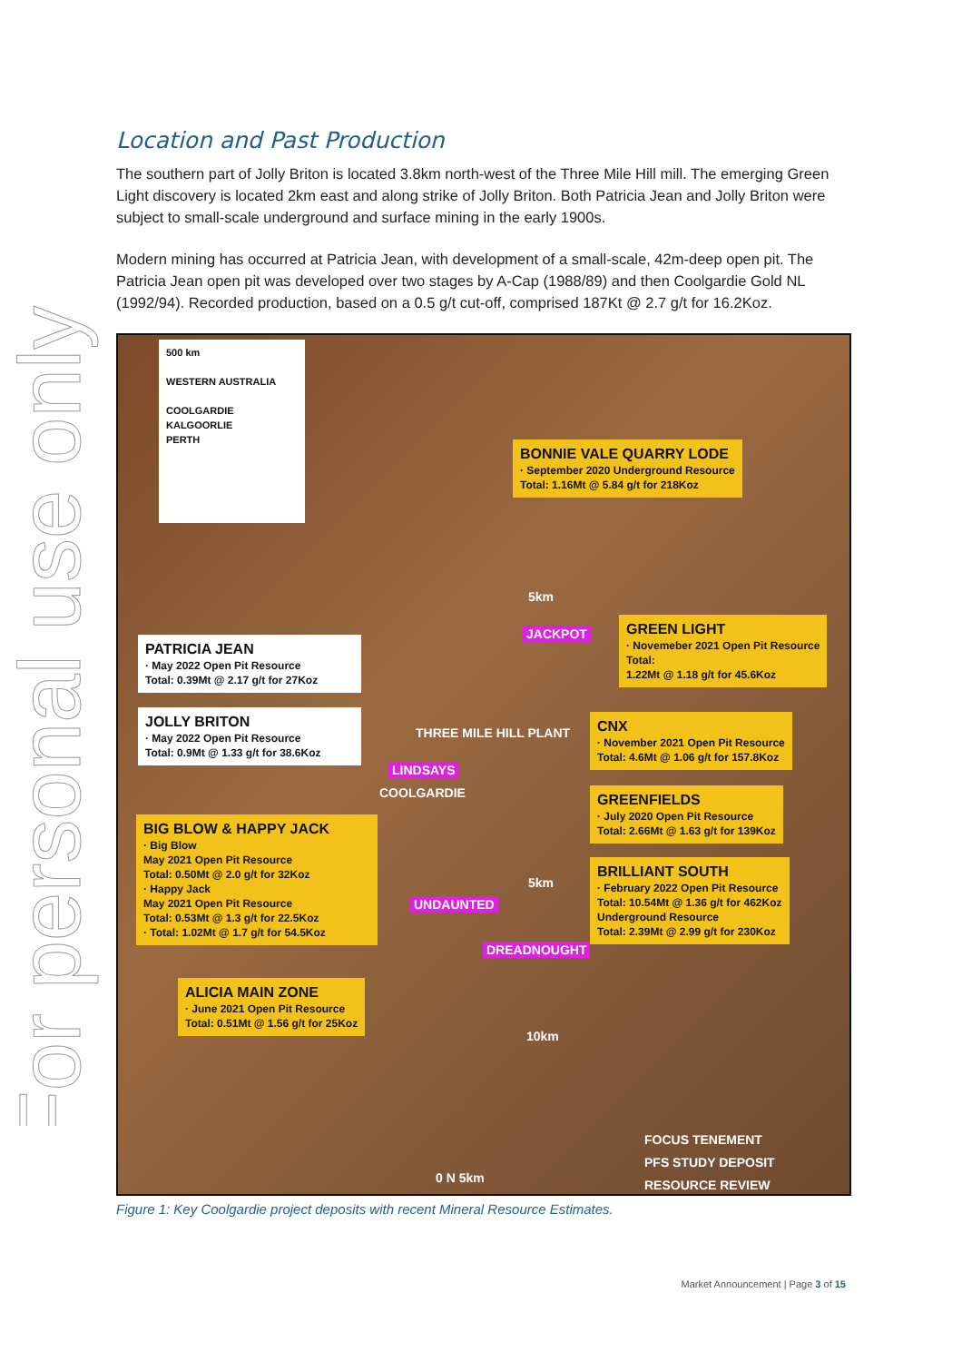For personal use only
Location and Past Production
The southern part of Jolly Briton is located 3.8km north-west of the Three Mile Hill mill. The emerging Green Light discovery is located 2km east and along strike of Jolly Briton. Both Patricia Jean and Jolly Briton were subject to small-scale underground and surface mining in the early 1900s.
Modern mining has occurred at Patricia Jean, with development of a small-scale, 42m-deep open pit. The Patricia Jean open pit was developed over two stages by A-Cap (1988/89) and then Coolgardie Gold NL (1992/94). Recorded production, based on a 0.5 g/t cut-off, comprised 187Kt @ 2.7 g/t for 16.2Koz.
500 km
WESTERN AUSTRALIA
COOLGARDIE KALGOORLIE
PERTH
BONNIE VALE QUARRY LODE
· September 2020 Underground Resource
Total: 1.16Mt @ 5.84 g/t for 218Koz
5km
JACKPOT
GREEN LIGHT
· Novemeber 2021 Open Pit Resource
Total:
1.22Mt @ 1.18 g/t for 45.6Koz
PATRICIA JEAN
· May 2022 Open Pit Resource
Total: 0.39Mt @ 2.17 g/t for 27Koz
JOLLY BRITON
· May 2022 Open Pit Resource
Total: 0.9Mt @ 1.33 g/t for 38.6Koz
THREE MILE HILL PLANT
CNX
· November 2021 Open Pit Resource
Total: 4.6Mt @ 1.06 g/t for 157.8Koz
LINDSAYS
COOLGARDIE
GREENFIELDS
· July 2020 Open Pit Resource
Total: 2.66Mt @ 1.63 g/t for 139Koz
BIG BLOW & HAPPY JACK
· Big Blow
May 2021 Open Pit Resource
Total: 0.50Mt @ 2.0 g/t for 32Koz
· Happy Jack
May 2021 Open Pit Resource
Total: 0.53Mt @ 1.3 g/t for 22.5Koz
· Total: 1.02Mt @ 1.7 g/t for 54.5Koz
BRILLIANT SOUTH
· February 2022 Open Pit Resource
Total: 10.54Mt @ 1.36 g/t for 462Koz
Underground Resource
Total: 2.39Mt @ 2.99 g/t for 230Koz
5km
UNDAUNTED
DREADNOUGHT
ALICIA MAIN ZONE
· June 2021 Open Pit Resource
Total: 0.51Mt @ 1.56 g/t for 25Koz
10km
0 N 5km
FOCUS TENEMENT
PFS STUDY DEPOSIT
RESOURCE REVIEW
Figure 1: Key Coolgardie project deposits with recent Mineral Resource Estimates.
Market Announcement | Page 3 of 15